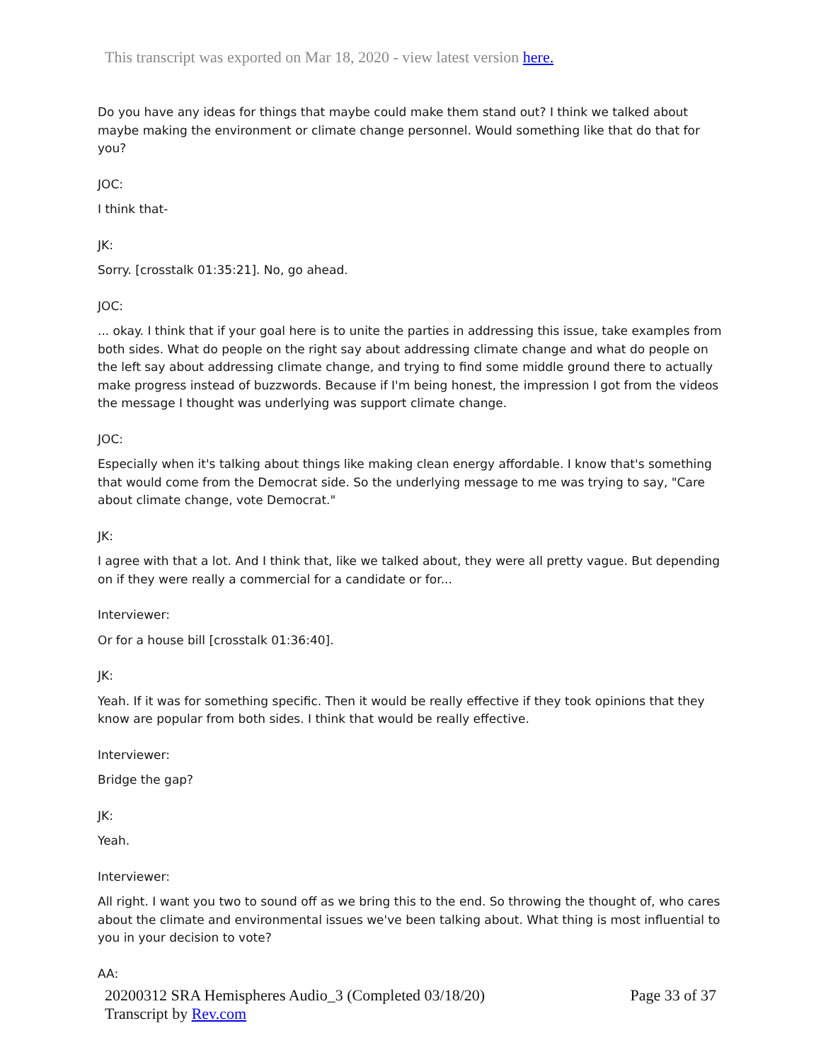This transcript was exported on Mar 18, 2020 - view latest version here.
Do you have any ideas for things that maybe could make them stand out? I think we talked about maybe making the environment or climate change personnel. Would something like that do that for you?
JOC:
I think that-
JK:
Sorry. [crosstalk 01:35:21]. No, go ahead.
JOC:
... okay. I think that if your goal here is to unite the parties in addressing this issue, take examples from both sides. What do people on the right say about addressing climate change and what do people on the left say about addressing climate change, and trying to find some middle ground there to actually make progress instead of buzzwords. Because if I'm being honest, the impression I got from the videos the message I thought was underlying was support climate change.
JOC:
Especially when it's talking about things like making clean energy affordable. I know that's something that would come from the Democrat side. So the underlying message to me was trying to say, "Care about climate change, vote Democrat."
JK:
I agree with that a lot. And I think that, like we talked about, they were all pretty vague. But depending on if they were really a commercial for a candidate or for...
Interviewer:
Or for a house bill [crosstalk 01:36:40].
JK:
Yeah. If it was for something specific. Then it would be really effective if they took opinions that they know are popular from both sides. I think that would be really effective.
Interviewer:
Bridge the gap?
JK:
Yeah.
Interviewer:
All right. I want you two to sound off as we bring this to the end. So throwing the thought of, who cares about the climate and environmental issues we've been talking about. What thing is most influential to you in your decision to vote?
AA:
20200312 SRA Hemispheres Audio_3 (Completed 03/18/20)
Transcript by Rev.com
Page 33 of 37